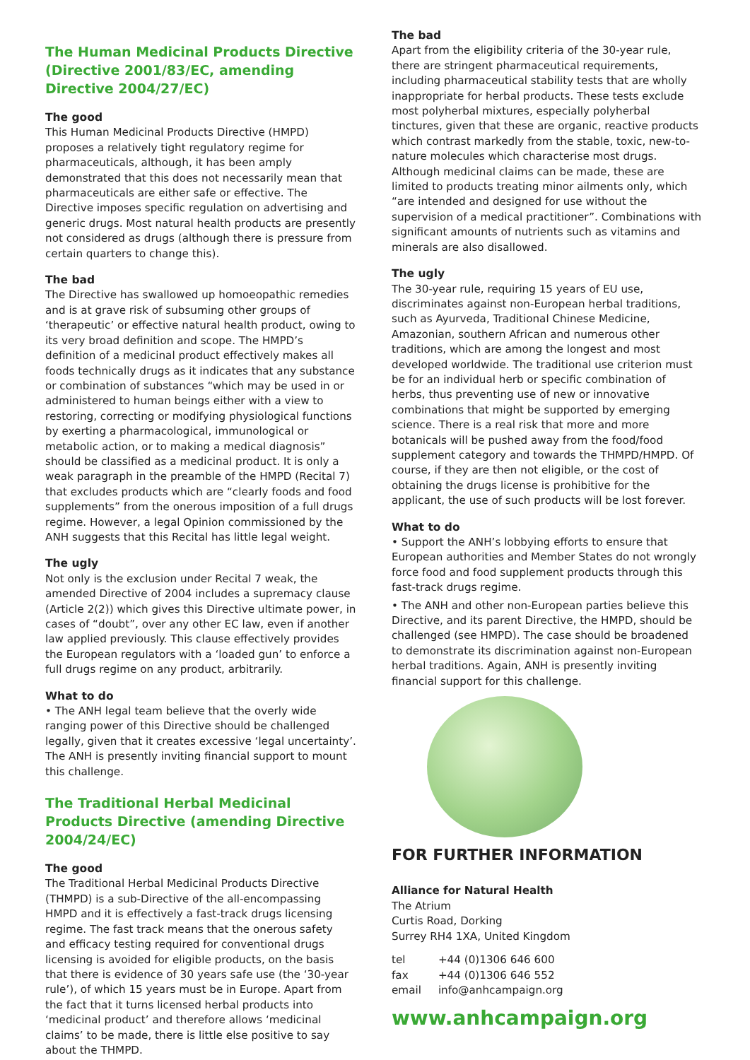The Human Medicinal Products Directive (Directive 2001/83/EC, amending Directive 2004/27/EC)
The good
This Human Medicinal Products Directive (HMPD) proposes a relatively tight regulatory regime for pharmaceuticals, although, it has been amply demonstrated that this does not necessarily mean that pharmaceuticals are either safe or effective. The Directive imposes specific regulation on advertising and generic drugs. Most natural health products are presently not considered as drugs (although there is pressure from certain quarters to change this).
The bad
The Directive has swallowed up homoeopathic remedies and is at grave risk of subsuming other groups of ‘therapeutic’ or effective natural health product, owing to its very broad definition and scope. The HMPD’s definition of a medicinal product effectively makes all foods technically drugs as it indicates that any substance or combination of substances “which may be used in or administered to human beings either with a view to restoring, correcting or modifying physiological functions by exerting a pharmacological, immunological or metabolic action, or to making a medical diagnosis” should be classified as a medicinal product. It is only a weak paragraph in the preamble of the HMPD (Recital 7) that excludes products which are “clearly foods and food supplements” from the onerous imposition of a full drugs regime. However, a legal Opinion commissioned by the ANH suggests that this Recital has little legal weight.
The ugly
Not only is the exclusion under Recital 7 weak, the amended Directive of 2004 includes a supremacy clause (Article 2(2)) which gives this Directive ultimate power, in cases of “doubt”, over any other EC law, even if another law applied previously. This clause effectively provides the European regulators with a ‘loaded gun’ to enforce a full drugs regime on any product, arbitrarily.
What to do
• The ANH legal team believe that the overly wide ranging power of this Directive should be challenged legally, given that it creates excessive ‘legal uncertainty’. The ANH is presently inviting financial support to mount this challenge.
The Traditional Herbal Medicinal Products Directive (amending Directive 2004/24/EC)
The good
The Traditional Herbal Medicinal Products Directive (THMPD) is a sub-Directive of the all-encompassing HMPD and it is effectively a fast-track drugs licensing regime. The fast track means that the onerous safety and efficacy testing required for conventional drugs licensing is avoided for eligible products, on the basis that there is evidence of 30 years safe use (the ‘30-year rule’), of which 15 years must be in Europe. Apart from the fact that it turns licensed herbal products into ‘medicinal product’ and therefore allows ‘medicinal claims’ to be made, there is little else positive to say about the THMPD.
The bad
Apart from the eligibility criteria of the 30-year rule, there are stringent pharmaceutical requirements, including pharmaceutical stability tests that are wholly inappropriate for herbal products. These tests exclude most polyherbal mixtures, especially polyherbal tinctures, given that these are organic, reactive products which contrast markedly from the stable, toxic, new-to-nature molecules which characterise most drugs. Although medicinal claims can be made, these are limited to products treating minor ailments only, which “are intended and designed for use without the supervision of a medical practitioner”. Combinations with significant amounts of nutrients such as vitamins and minerals are also disallowed.
The ugly
The 30-year rule, requiring 15 years of EU use, discriminates against non-European herbal traditions, such as Ayurveda, Traditional Chinese Medicine, Amazonian, southern African and numerous other traditions, which are among the longest and most developed worldwide. The traditional use criterion must be for an individual herb or specific combination of herbs, thus preventing use of new or innovative combinations that might be supported by emerging science. There is a real risk that more and more botanicals will be pushed away from the food/food supplement category and towards the THMPD/HMPD. Of course, if they are then not eligible, or the cost of obtaining the drugs license is prohibitive for the applicant, the use of such products will be lost forever.
What to do
• Support the ANH’s lobbying efforts to ensure that European authorities and Member States do not wrongly force food and food supplement products through this fast-track drugs regime.
• The ANH and other non-European parties believe this Directive, and its parent Directive, the HMPD, should be challenged (see HMPD). The case should be broadened to demonstrate its discrimination against non-European herbal traditions. Again, ANH is presently inviting financial support for this challenge.
FOR FURTHER INFORMATION
Alliance for Natural Health
The Atrium
Curtis Road, Dorking
Surrey RH4 1XA, United Kingdom
| tel | +44 (0)1306 646 600 |
| fax | +44 (0)1306 646 552 |
| email | info@anhcampaign.org |
www.anhcampaign.org